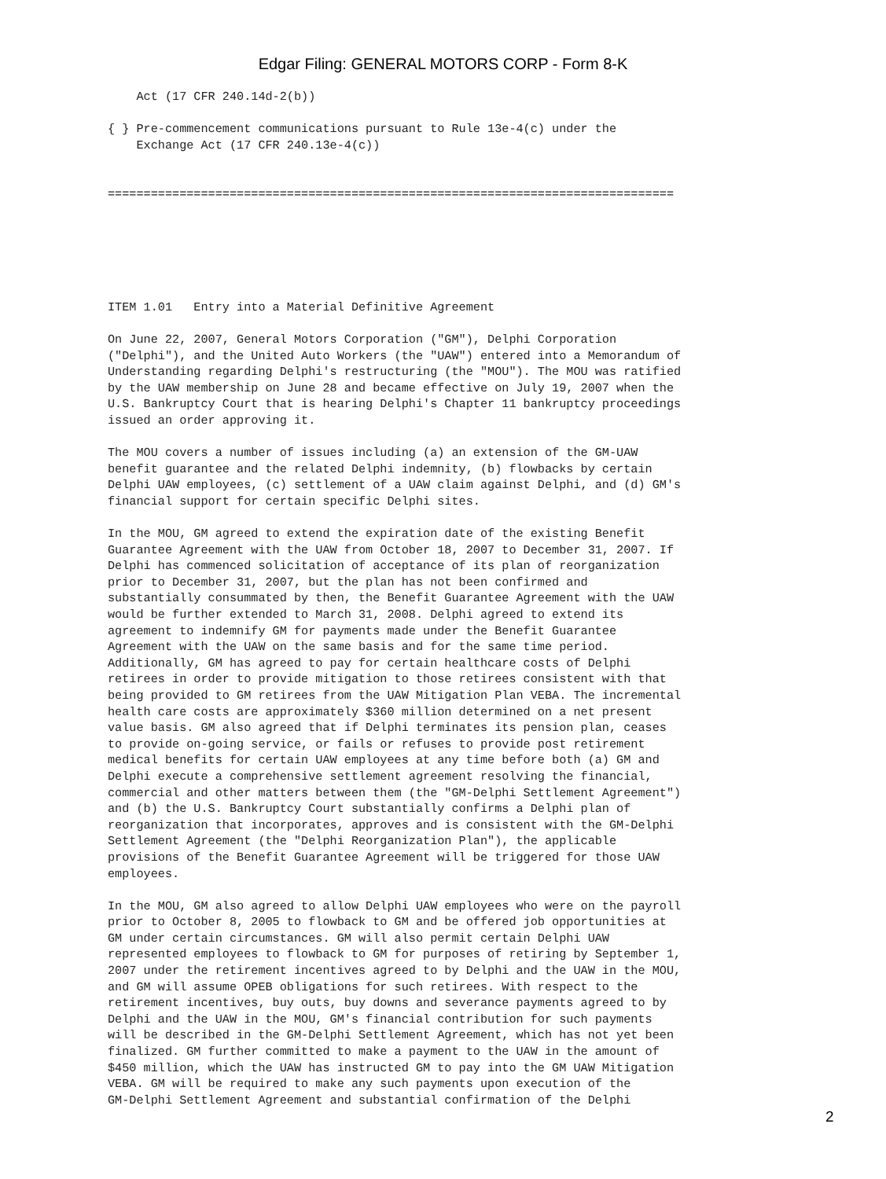Edgar Filing: GENERAL MOTORS CORP - Form 8-K
    Act (17 CFR 240.14d-2(b))

{ } Pre-commencement communications pursuant to Rule 13e-4(c) under the
    Exchange Act (17 CFR 240.13e-4(c))


===============================================================================






ITEM 1.01   Entry into a Material Definitive Agreement

On June 22, 2007, General Motors Corporation ("GM"), Delphi Corporation
("Delphi"), and the United Auto Workers (the "UAW") entered into a Memorandum of
Understanding regarding Delphi's restructuring (the "MOU"). The MOU was ratified
by the UAW membership on June 28 and became effective on July 19, 2007 when the
U.S. Bankruptcy Court that is hearing Delphi's Chapter 11 bankruptcy proceedings
issued an order approving it.

The MOU covers a number of issues including (a) an extension of the GM-UAW
benefit guarantee and the related Delphi indemnity, (b) flowbacks by certain
Delphi UAW employees, (c) settlement of a UAW claim against Delphi, and (d) GM's
financial support for certain specific Delphi sites.

In the MOU, GM agreed to extend the expiration date of the existing Benefit
Guarantee Agreement with the UAW from October 18, 2007 to December 31, 2007. If
Delphi has commenced solicitation of acceptance of its plan of reorganization
prior to December 31, 2007, but the plan has not been confirmed and
substantially consummated by then, the Benefit Guarantee Agreement with the UAW
would be further extended to March 31, 2008. Delphi agreed to extend its
agreement to indemnify GM for payments made under the Benefit Guarantee
Agreement with the UAW on the same basis and for the same time period.
Additionally, GM has agreed to pay for certain healthcare costs of Delphi
retirees in order to provide mitigation to those retirees consistent with that
being provided to GM retirees from the UAW Mitigation Plan VEBA. The incremental
health care costs are approximately $360 million determined on a net present
value basis. GM also agreed that if Delphi terminates its pension plan, ceases
to provide on-going service, or fails or refuses to provide post retirement
medical benefits for certain UAW employees at any time before both (a) GM and
Delphi execute a comprehensive settlement agreement resolving the financial,
commercial and other matters between them (the "GM-Delphi Settlement Agreement")
and (b) the U.S. Bankruptcy Court substantially confirms a Delphi plan of
reorganization that incorporates, approves and is consistent with the GM-Delphi
Settlement Agreement (the "Delphi Reorganization Plan"), the applicable
provisions of the Benefit Guarantee Agreement will be triggered for those UAW
employees.

In the MOU, GM also agreed to allow Delphi UAW employees who were on the payroll
prior to October 8, 2005 to flowback to GM and be offered job opportunities at
GM under certain circumstances. GM will also permit certain Delphi UAW
represented employees to flowback to GM for purposes of retiring by September 1,
2007 under the retirement incentives agreed to by Delphi and the UAW in the MOU,
and GM will assume OPEB obligations for such retirees. With respect to the
retirement incentives, buy outs, buy downs and severance payments agreed to by
Delphi and the UAW in the MOU, GM's financial contribution for such payments
will be described in the GM-Delphi Settlement Agreement, which has not yet been
finalized. GM further committed to make a payment to the UAW in the amount of
$450 million, which the UAW has instructed GM to pay into the GM UAW Mitigation
VEBA. GM will be required to make any such payments upon execution of the
GM-Delphi Settlement Agreement and substantial confirmation of the Delphi
2